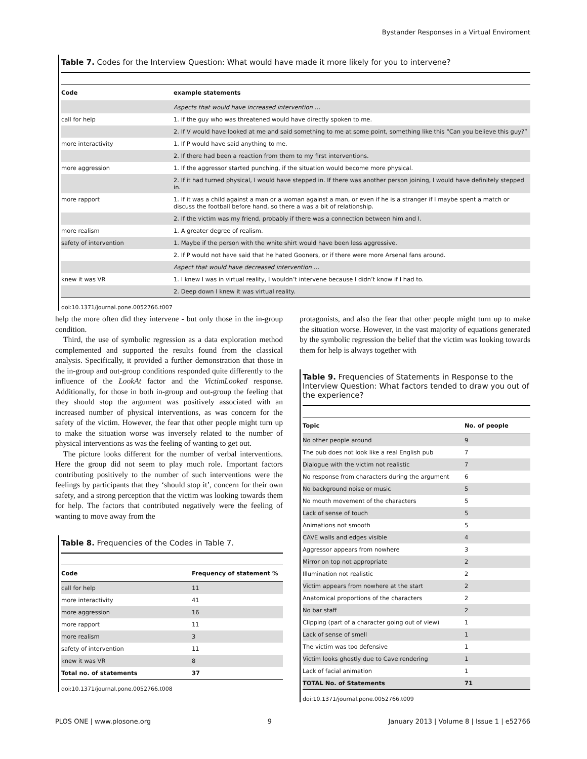Bystander Responses in a Virtual Enviroment
Table 7. Codes for the Interview Question: What would have made it more likely for you to intervene?
| Code | example statements |
| --- | --- |
| | Aspects that would have increased intervention … |
| call for help | 1. If the guy who was threatened would have directly spoken to me. |
| | 2. If V would have looked at me and said something to me at some point, something like this “Can you believe this guy?” |
| more interactivity | 1. If P would have said anything to me. |
| | 2. If there had been a reaction from them to my first interventions. |
| more aggression | 1. If the aggressor started punching, if the situation would become more physical. |
| | 2. If it had turned physical, I would have stepped in. If there was another person joining, I would have definitely stepped in. |
| more rapport | 1. If it was a child against a man or a woman against a man, or even if he is a stranger if I maybe spent a match or discuss the football before hand, so there a was a bit of relationship. |
| | 2. If the victim was my friend, probably if there was a connection between him and I. |
| more realism | 1. A greater degree of realism. |
| safety of intervention | 1. Maybe if the person with the white shirt would have been less aggressive. |
| | 2. If P would not have said that he hated Gooners, or if there were more Arsenal fans around. |
| | Aspect that would have decreased intervention … |
| knew it was VR | 1. I knew I was in virtual reality, I wouldn’t intervene because I didn’t know if I had to. |
| | 2. Deep down I knew it was virtual reality. |
doi:10.1371/journal.pone.0052766.t007
help the more often did they intervene - but only those in the in-group condition.
Third, the use of symbolic regression as a data exploration method complemented and supported the results found from the classical analysis. Specifically, it provided a further demonstration that those in the in-group and out-group conditions responded quite differently to the influence of the LookAt factor and the VictimLooked response. Additionally, for those in both in-group and out-group the feeling that they should stop the argument was positively associated with an increased number of physical interventions, as was concern for the safety of the victim. However, the fear that other people might turn up to make the situation worse was inversely related to the number of physical interventions as was the feeling of wanting to get out.
The picture looks different for the number of verbal interventions. Here the group did not seem to play much role. Important factors contributing positively to the number of such interventions were the feelings by participants that they ‘should stop it’, concern for their own safety, and a strong perception that the victim was looking towards them for help. The factors that contributed negatively were the feeling of wanting to move away from the
Table 8. Frequencies of the Codes in Table 7.
| Code | Frequency of statement % |
| --- | --- |
| call for help | 11 |
| more interactivity | 41 |
| more aggression | 16 |
| more rapport | 11 |
| more realism | 3 |
| safety of intervention | 11 |
| knew it was VR | 8 |
| Total no. of statements | 37 |
doi:10.1371/journal.pone.0052766.t008
protagonists, and also the fear that other people might turn up to make the situation worse. However, in the vast majority of equations generated by the symbolic regression the belief that the victim was looking towards them for help is always together with
Table 9. Frequencies of Statements in Response to the Interview Question: What factors tended to draw you out of the experience?
| Topic | No. of people |
| --- | --- |
| No other people around | 9 |
| The pub does not look like a real English pub | 7 |
| Dialogue with the victim not realistic | 7 |
| No response from characters during the argument | 6 |
| No background noise or music | 5 |
| No mouth movement of the characters | 5 |
| Lack of sense of touch | 5 |
| Animations not smooth | 5 |
| CAVE walls and edges visible | 4 |
| Aggressor appears from nowhere | 3 |
| Mirror on top not appropriate | 2 |
| Illumination not realistic | 2 |
| Victim appears from nowhere at the start | 2 |
| Anatomical proportions of the characters | 2 |
| No bar staff | 2 |
| Clipping (part of a character going out of view) | 1 |
| Lack of sense of smell | 1 |
| The victim was too defensive | 1 |
| Victim looks ghostly due to Cave rendering | 1 |
| Lack of facial animation | 1 |
| TOTAL No. of Statements | 71 |
doi:10.1371/journal.pone.0052766.t009
PLOS ONE | www.plosone.org 9 January 2013 | Volume 8 | Issue 1 | e52766